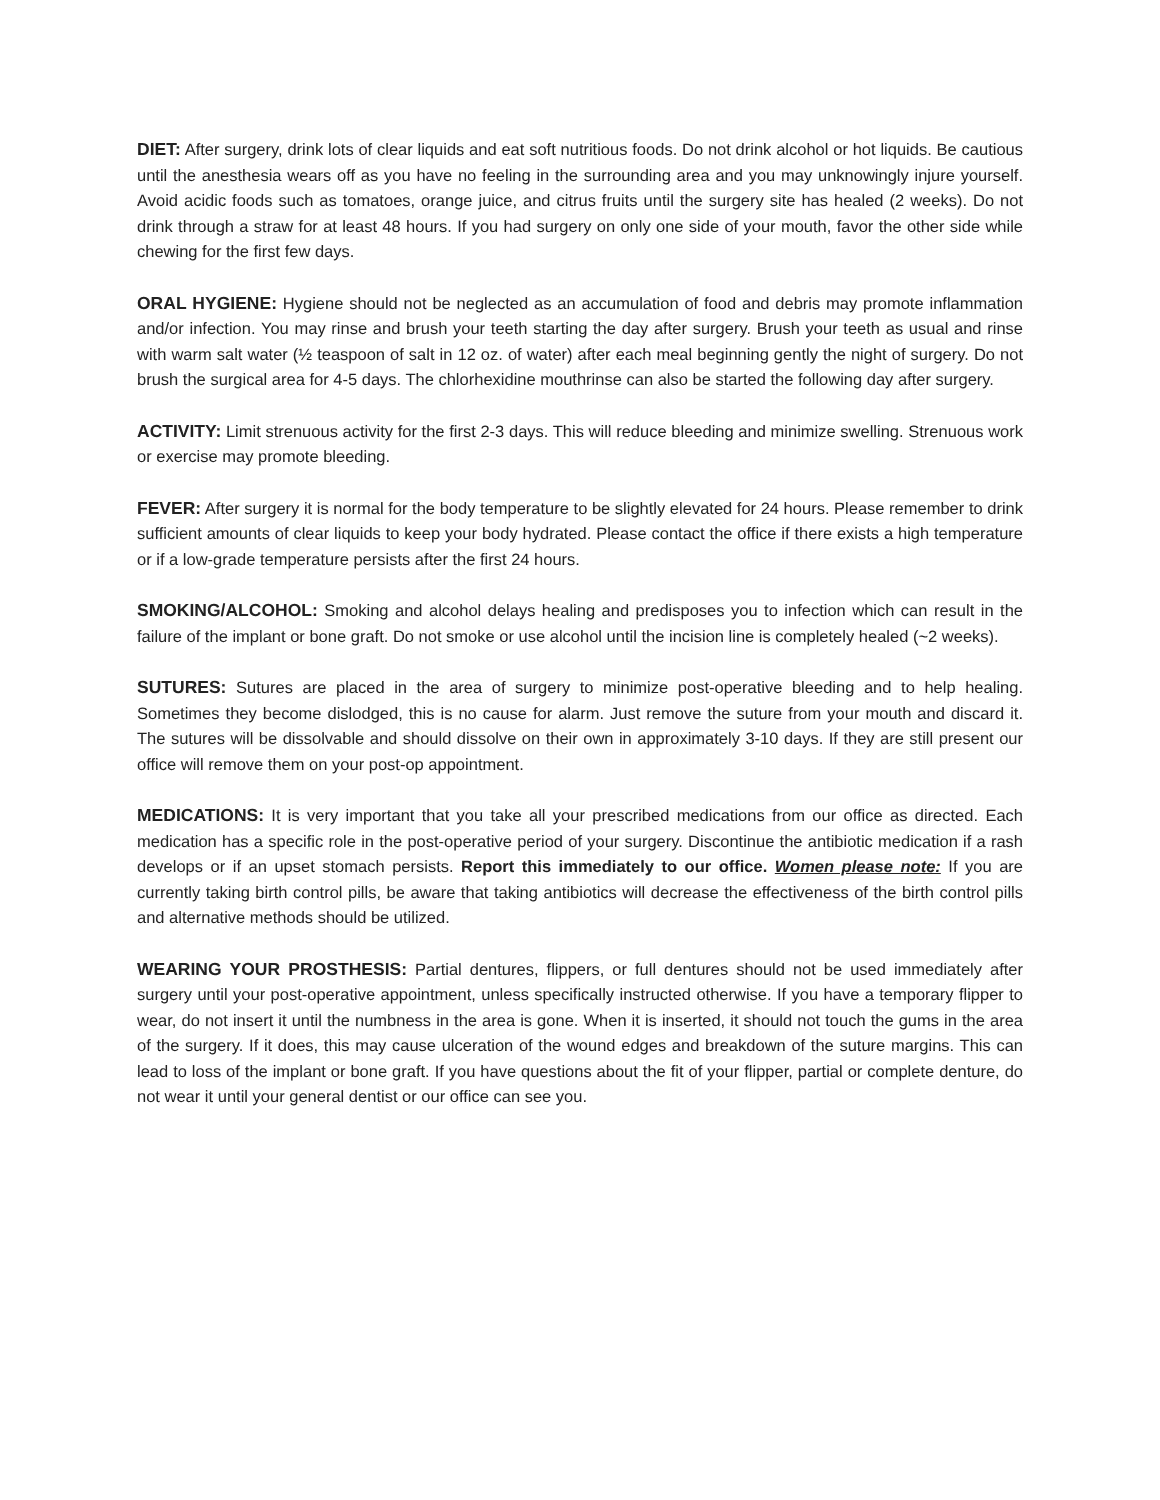DIET: After surgery, drink lots of clear liquids and eat soft nutritious foods. Do not drink alcohol or hot liquids. Be cautious until the anesthesia wears off as you have no feeling in the surrounding area and you may unknowingly injure yourself. Avoid acidic foods such as tomatoes, orange juice, and citrus fruits until the surgery site has healed (2 weeks). Do not drink through a straw for at least 48 hours. If you had surgery on only one side of your mouth, favor the other side while chewing for the first few days.
ORAL HYGIENE: Hygiene should not be neglected as an accumulation of food and debris may promote inflammation and/or infection. You may rinse and brush your teeth starting the day after surgery. Brush your teeth as usual and rinse with warm salt water (½ teaspoon of salt in 12 oz. of water) after each meal beginning gently the night of surgery. Do not brush the surgical area for 4-5 days. The chlorhexidine mouthrinse can also be started the following day after surgery.
ACTIVITY: Limit strenuous activity for the first 2-3 days. This will reduce bleeding and minimize swelling. Strenuous work or exercise may promote bleeding.
FEVER: After surgery it is normal for the body temperature to be slightly elevated for 24 hours. Please remember to drink sufficient amounts of clear liquids to keep your body hydrated. Please contact the office if there exists a high temperature or if a low-grade temperature persists after the first 24 hours.
SMOKING/ALCOHOL: Smoking and alcohol delays healing and predisposes you to infection which can result in the failure of the implant or bone graft. Do not smoke or use alcohol until the incision line is completely healed (~2 weeks).
SUTURES: Sutures are placed in the area of surgery to minimize post-operative bleeding and to help healing. Sometimes they become dislodged, this is no cause for alarm. Just remove the suture from your mouth and discard it. The sutures will be dissolvable and should dissolve on their own in approximately 3-10 days. If they are still present our office will remove them on your post-op appointment.
MEDICATIONS: It is very important that you take all your prescribed medications from our office as directed. Each medication has a specific role in the post-operative period of your surgery. Discontinue the antibiotic medication if a rash develops or if an upset stomach persists. Report this immediately to our office. Women please note: If you are currently taking birth control pills, be aware that taking antibiotics will decrease the effectiveness of the birth control pills and alternative methods should be utilized.
WEARING YOUR PROSTHESIS: Partial dentures, flippers, or full dentures should not be used immediately after surgery until your post-operative appointment, unless specifically instructed otherwise. If you have a temporary flipper to wear, do not insert it until the numbness in the area is gone. When it is inserted, it should not touch the gums in the area of the surgery. If it does, this may cause ulceration of the wound edges and breakdown of the suture margins. This can lead to loss of the implant or bone graft. If you have questions about the fit of your flipper, partial or complete denture, do not wear it until your general dentist or our office can see you.